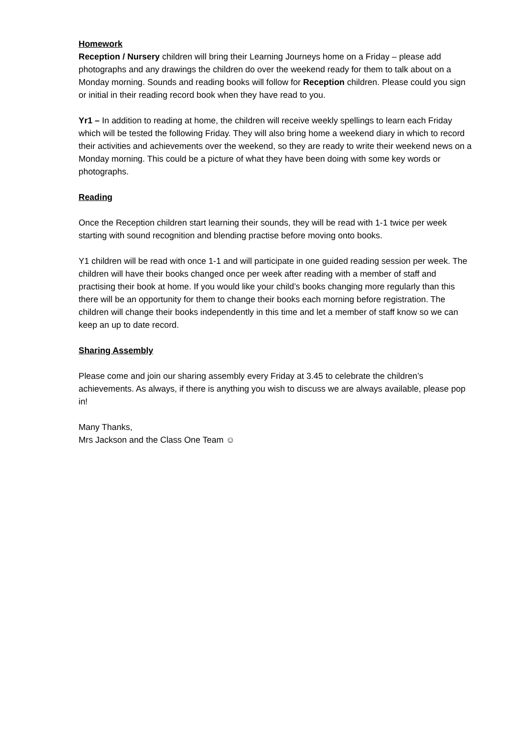Homework
Reception / Nursery children will bring their Learning Journeys home on a Friday – please add photographs and any drawings the children do over the weekend ready for them to talk about on a Monday morning. Sounds and reading books will follow for Reception children. Please could you sign or initial in their reading record book when they have read to you.
Yr1 – In addition to reading at home, the children will receive weekly spellings to learn each Friday which will be tested the following Friday. They will also bring home a weekend diary in which to record their activities and achievements over the weekend, so they are ready to write their weekend news on a Monday morning. This could be a picture of what they have been doing with some key words or photographs.
Reading
Once the Reception children start learning their sounds, they will be read with 1-1 twice per week starting with sound recognition and blending practise before moving onto books.
Y1 children will be read with once 1-1 and will participate in one guided reading session per week. The children will have their books changed once per week after reading with a member of staff and practising their book at home. If you would like your child’s books changing more regularly than this there will be an opportunity for them to change their books each morning before registration. The children will change their books independently in this time and let a member of staff know so we can keep an up to date record.
Sharing Assembly
Please come and join our sharing assembly every Friday at 3.45 to celebrate the children’s achievements. As always, if there is anything you wish to discuss we are always available, please pop in!
Many Thanks,
Mrs Jackson and the Class One Team ☺